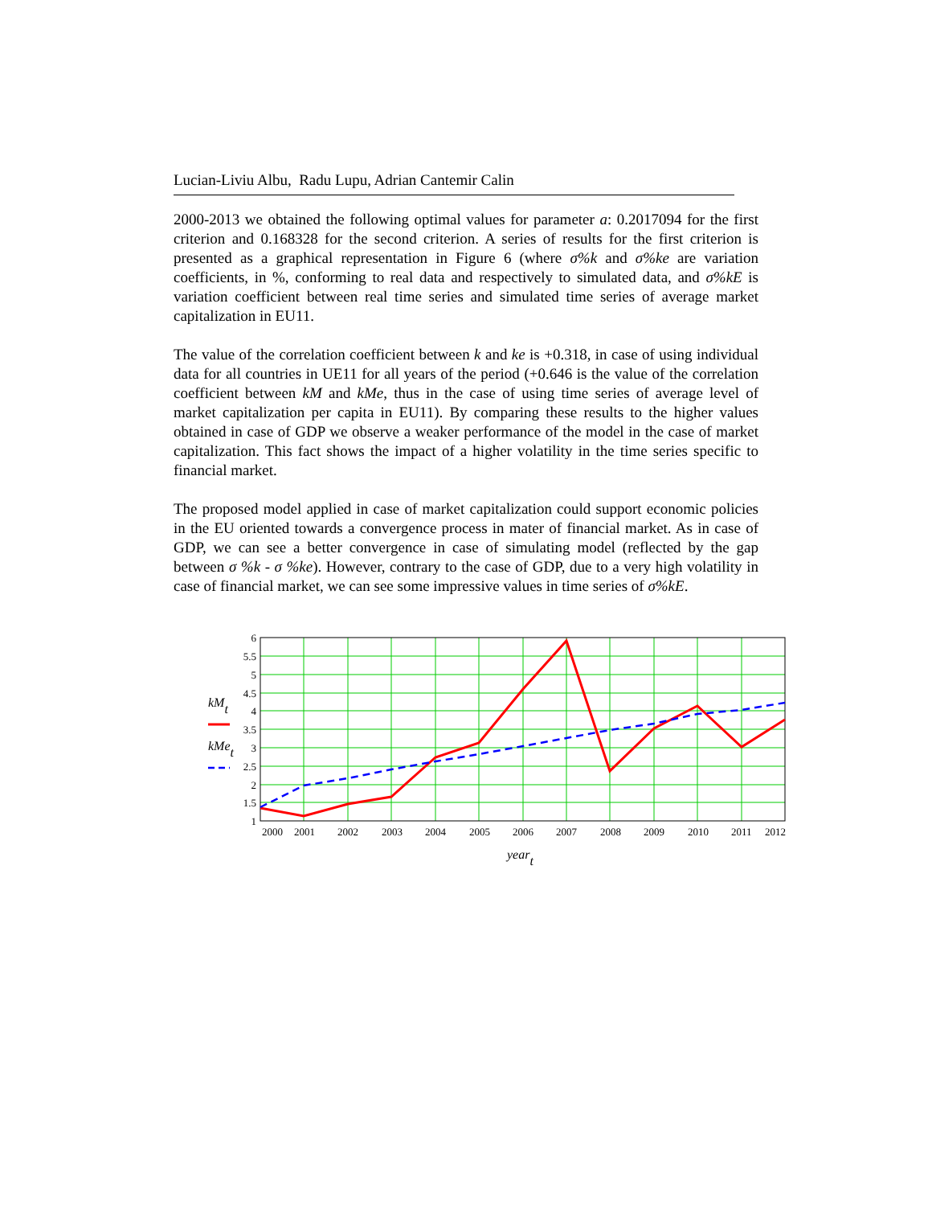Lucian-Liviu Albu, Radu Lupu, Adrian Cantemir Calin
2000-2013 we obtained the following optimal values for parameter a: 0.2017094 for the first criterion and 0.168328 for the second criterion. A series of results for the first criterion is presented as a graphical representation in Figure 6 (where σ%k and σ%ke are variation coefficients, in %, conforming to real data and respectively to simulated data, and σ%kE is variation coefficient between real time series and simulated time series of average market capitalization in EU11.
The value of the correlation coefficient between k and ke is +0.318, in case of using individual data for all countries in UE11 for all years of the period (+0.646 is the value of the correlation coefficient between kM and kMe, thus in the case of using time series of average level of market capitalization per capita in EU11). By comparing these results to the higher values obtained in case of GDP we observe a weaker performance of the model in the case of market capitalization. This fact shows the impact of a higher volatility in the time series specific to financial market.
The proposed model applied in case of market capitalization could support economic policies in the EU oriented towards a convergence process in mater of financial market. As in case of GDP, we can see a better convergence in case of simulating model (reflected by the gap between σ %k - σ %ke). However, contrary to the case of GDP, due to a very high volatility in case of financial market, we can see some impressive values in time series of σ%kE.
6
5.5
5
4.5
4
3.5
3
2.5
2
1.5
1
2000
2001
2002
2003
2004
2005
2006
2007
2008
2009
2010
2011
2012
kMt
kMet
yeart